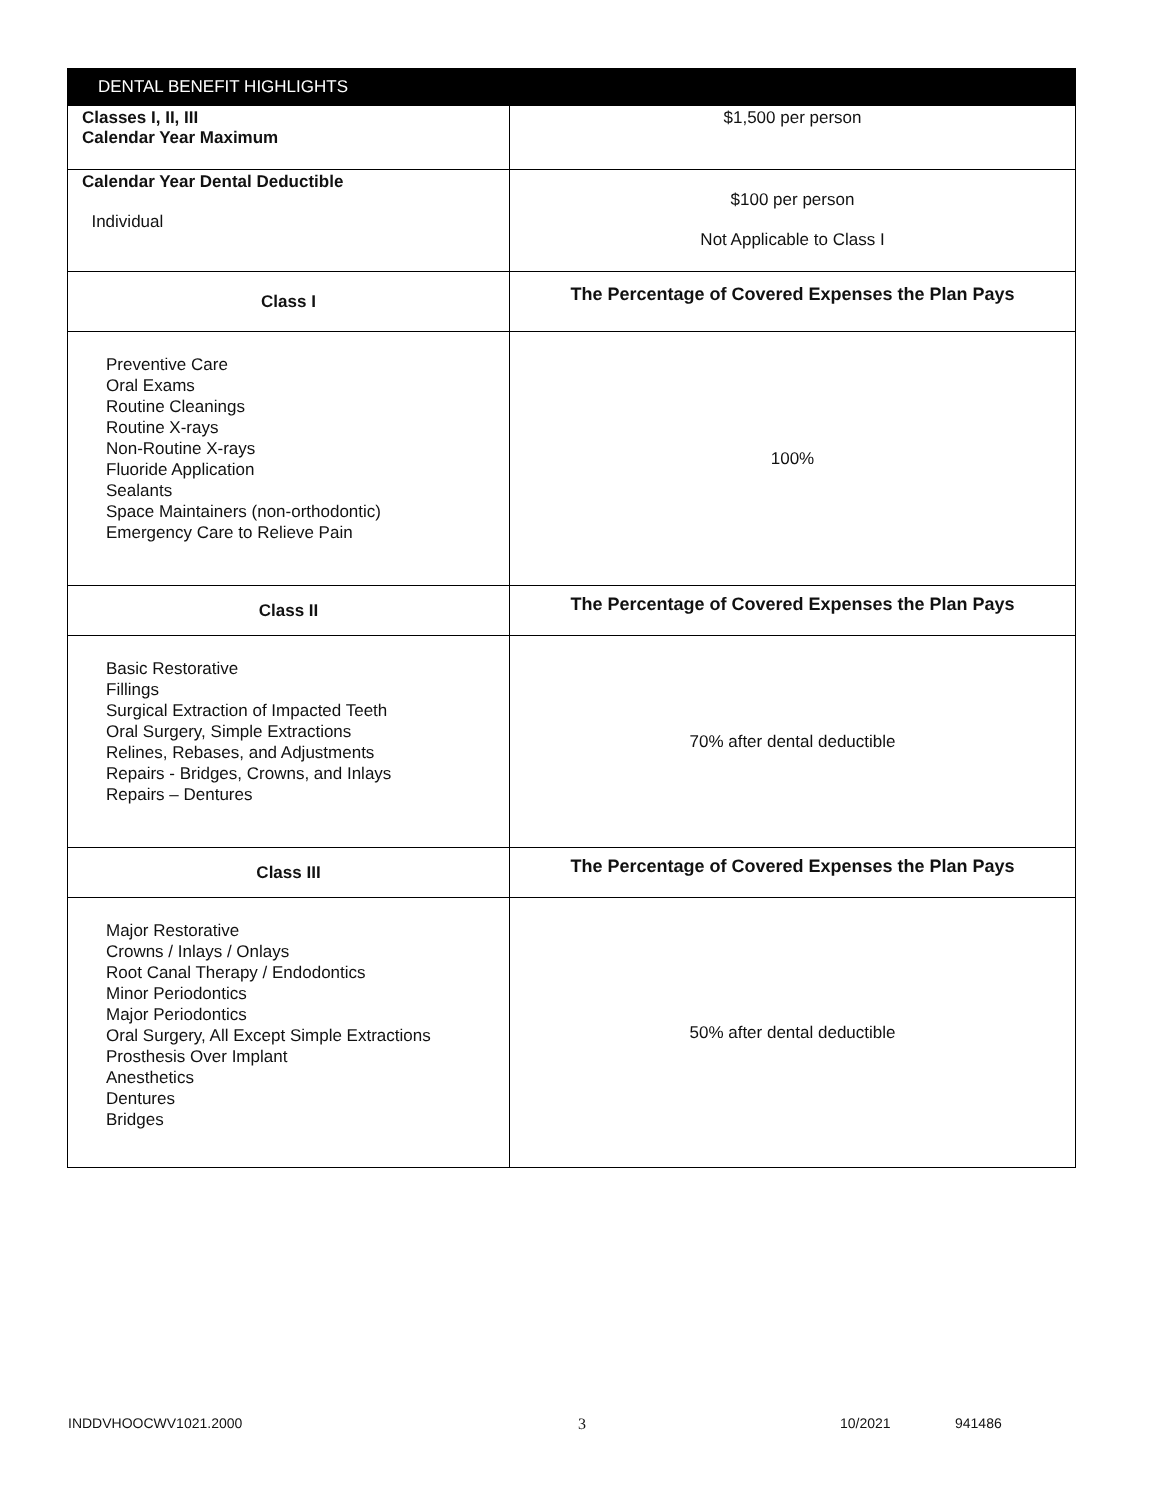| DENTAL BENEFIT HIGHLIGHTS | |
| --- | --- |
| Classes I, II, III Calendar Year Maximum | $1,500 per person |
| Calendar Year Dental Deductible Individual | $100 per person Not Applicable to Class I |
| Class I | The Percentage of Covered Expenses the Plan Pays |
| Preventive Care Oral Exams Routine Cleanings Routine X-rays Non-Routine X-rays Fluoride Application Sealants Space Maintainers (non-orthodontic) Emergency Care to Relieve Pain | 100% |
| Class II | The Percentage of Covered Expenses the Plan Pays |
| Basic Restorative Fillings Surgical Extraction of Impacted Teeth Oral Surgery, Simple Extractions Relines, Rebases, and Adjustments Repairs - Bridges, Crowns, and Inlays Repairs – Dentures | 70% after dental deductible |
| Class III | The Percentage of Covered Expenses the Plan Pays |
| Major Restorative Crowns / Inlays / Onlays Root Canal Therapy / Endodontics Minor Periodontics Major Periodontics Oral Surgery, All Except Simple Extractions Prosthesis Over Implant Anesthetics Dentures Bridges | 50% after dental deductible |
INDDVHOOCWV1021.2000 3 10/2021 941486